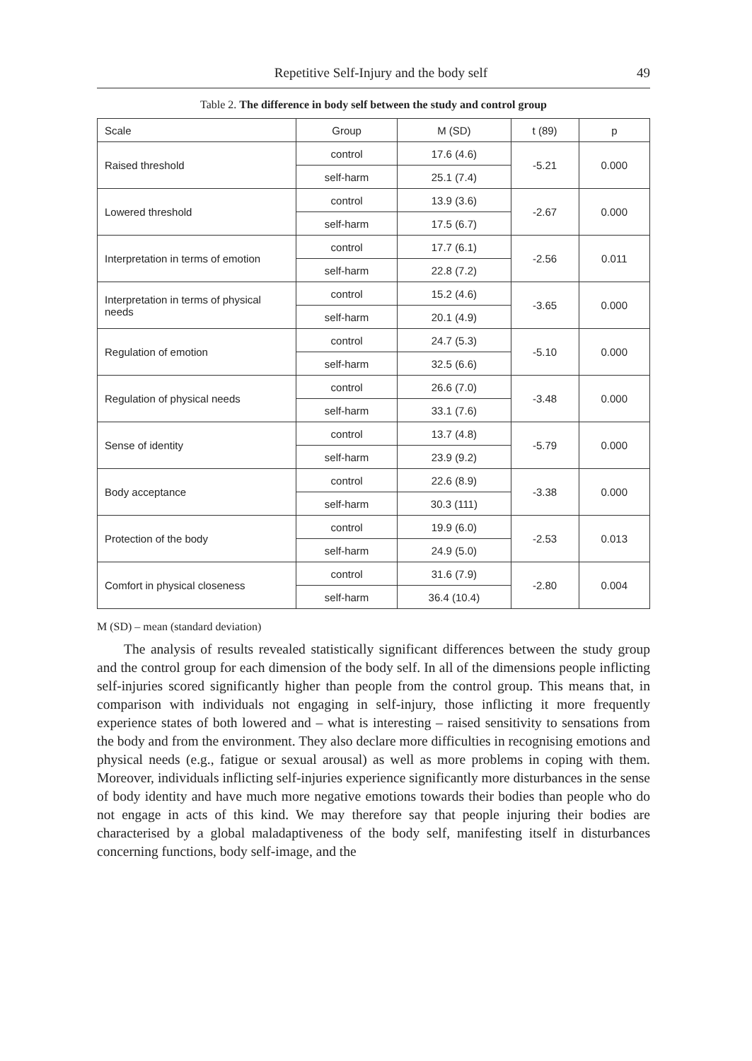Repetitive Self-Injury and the body self 49
Table 2. The difference in body self between the study and control group
| Scale | Group | M (SD) | t (89) | p |
| --- | --- | --- | --- | --- |
| Raised threshold | control | 17.6 (4.6) | -5.21 | 0.000 |
| | self-harm | 25.1 (7.4) | | |
| Lowered threshold | control | 13.9 (3.6) | -2.67 | 0.000 |
| | self-harm | 17.5 (6.7) | | |
| Interpretation in terms of emotion | control | 17.7 (6.1) | -2.56 | 0.011 |
| | self-harm | 22.8 (7.2) | | |
| Interpretation in terms of physical needs | control | 15.2 (4.6) | -3.65 | 0.000 |
| | self-harm | 20.1 (4.9) | | |
| Regulation of emotion | control | 24.7 (5.3) | -5.10 | 0.000 |
| | self-harm | 32.5 (6.6) | | |
| Regulation of physical needs | control | 26.6 (7.0) | -3.48 | 0.000 |
| | self-harm | 33.1 (7.6) | | |
| Sense of identity | control | 13.7 (4.8) | -5.79 | 0.000 |
| | self-harm | 23.9 (9.2) | | |
| Body acceptance | control | 22.6 (8.9) | -3.38 | 0.000 |
| | self-harm | 30.3 (111) | | |
| Protection of the body | control | 19.9 (6.0) | -2.53 | 0.013 |
| | self-harm | 24.9 (5.0) | | |
| Comfort in physical closeness | control | 31.6 (7.9) | -2.80 | 0.004 |
| | self-harm | 36.4 (10.4) | | |
M (SD) – mean (standard deviation)
The analysis of results revealed statistically significant differences between the study group and the control group for each dimension of the body self. In all of the dimensions people inflicting self-injuries scored significantly higher than people from the control group. This means that, in comparison with individuals not engaging in self-injury, those inflicting it more frequently experience states of both lowered and – what is interesting – raised sensitivity to sensations from the body and from the environment. They also declare more difficulties in recognising emotions and physical needs (e.g., fatigue or sexual arousal) as well as more problems in coping with them. Moreover, individuals inflicting self-injuries experience significantly more disturbances in the sense of body identity and have much more negative emotions towards their bodies than people who do not engage in acts of this kind. We may therefore say that people injuring their bodies are characterised by a global maladaptiveness of the body self, manifesting itself in disturbances concerning functions, body self-image, and the